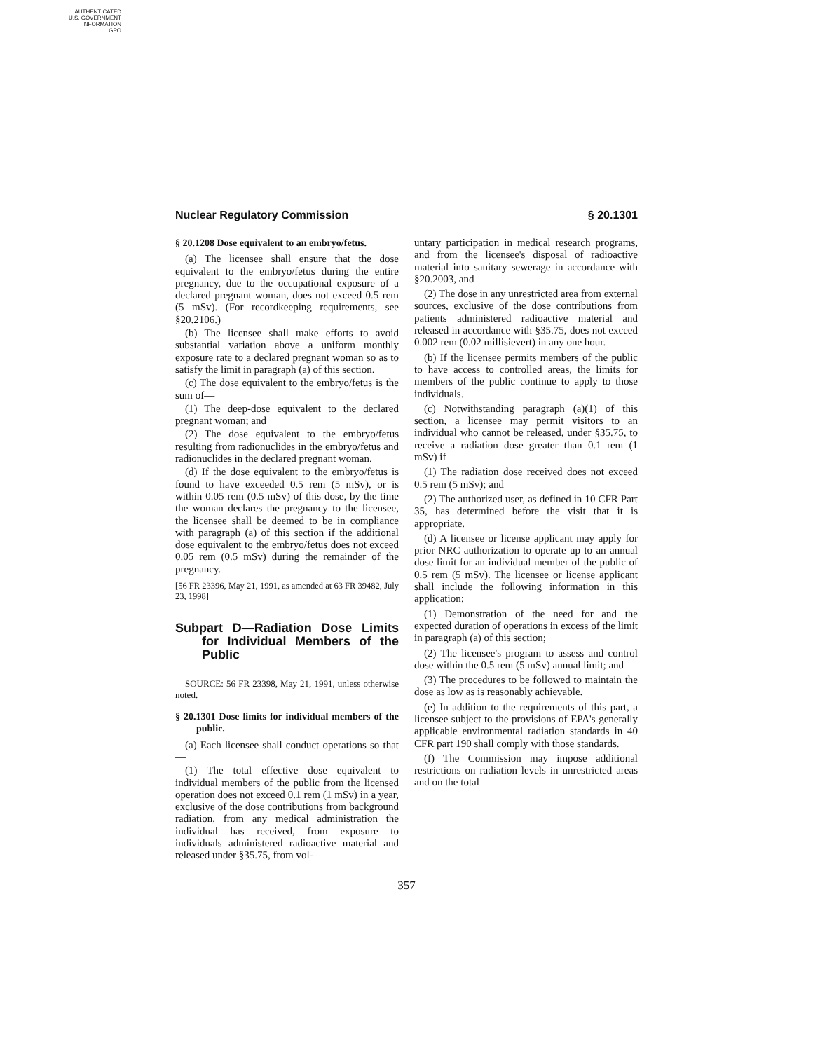AUTHENTICATED
U.S. GOVERNMENT
INFORMATION
GPO
Nuclear Regulatory Commission § 20.1301
§ 20.1208 Dose equivalent to an embryo/fetus.
(a) The licensee shall ensure that the dose equivalent to the embryo/fetus during the entire pregnancy, due to the occupational exposure of a declared pregnant woman, does not exceed 0.5 rem (5 mSv). (For recordkeeping requirements, see §20.2106.)
(b) The licensee shall make efforts to avoid substantial variation above a uniform monthly exposure rate to a declared pregnant woman so as to satisfy the limit in paragraph (a) of this section.
(c) The dose equivalent to the embryo/fetus is the sum of—
(1) The deep-dose equivalent to the declared pregnant woman; and
(2) The dose equivalent to the embryo/fetus resulting from radionuclides in the embryo/fetus and radionuclides in the declared pregnant woman.
(d) If the dose equivalent to the embryo/fetus is found to have exceeded 0.5 rem (5 mSv), or is within 0.05 rem (0.5 mSv) of this dose, by the time the woman declares the pregnancy to the licensee, the licensee shall be deemed to be in compliance with paragraph (a) of this section if the additional dose equivalent to the embryo/fetus does not exceed 0.05 rem (0.5 mSv) during the remainder of the pregnancy.
[56 FR 23396, May 21, 1991, as amended at 63 FR 39482, July 23, 1998]
Subpart D—Radiation Dose Limits for Individual Members of the Public
SOURCE: 56 FR 23398, May 21, 1991, unless otherwise noted.
§ 20.1301 Dose limits for individual members of the public.
(a) Each licensee shall conduct operations so that—
(1) The total effective dose equivalent to individual members of the public from the licensed operation does not exceed 0.1 rem (1 mSv) in a year, exclusive of the dose contributions from background radiation, from any medical administration the individual has received, from exposure to individuals administered radioactive material and released under §35.75, from vol-
untary participation in medical research programs, and from the licensee's disposal of radioactive material into sanitary sewerage in accordance with §20.2003, and
(2) The dose in any unrestricted area from external sources, exclusive of the dose contributions from patients administered radioactive material and released in accordance with §35.75, does not exceed 0.002 rem (0.02 millisievert) in any one hour.
(b) If the licensee permits members of the public to have access to controlled areas, the limits for members of the public continue to apply to those individuals.
(c) Notwithstanding paragraph (a)(1) of this section, a licensee may permit visitors to an individual who cannot be released, under §35.75, to receive a radiation dose greater than 0.1 rem (1 mSv) if—
(1) The radiation dose received does not exceed 0.5 rem (5 mSv); and
(2) The authorized user, as defined in 10 CFR Part 35, has determined before the visit that it is appropriate.
(d) A licensee or license applicant may apply for prior NRC authorization to operate up to an annual dose limit for an individual member of the public of 0.5 rem (5 mSv). The licensee or license applicant shall include the following information in this application:
(1) Demonstration of the need for and the expected duration of operations in excess of the limit in paragraph (a) of this section;
(2) The licensee's program to assess and control dose within the 0.5 rem (5 mSv) annual limit; and
(3) The procedures to be followed to maintain the dose as low as is reasonably achievable.
(e) In addition to the requirements of this part, a licensee subject to the provisions of EPA's generally applicable environmental radiation standards in 40 CFR part 190 shall comply with those standards.
(f) The Commission may impose additional restrictions on radiation levels in unrestricted areas and on the total
357